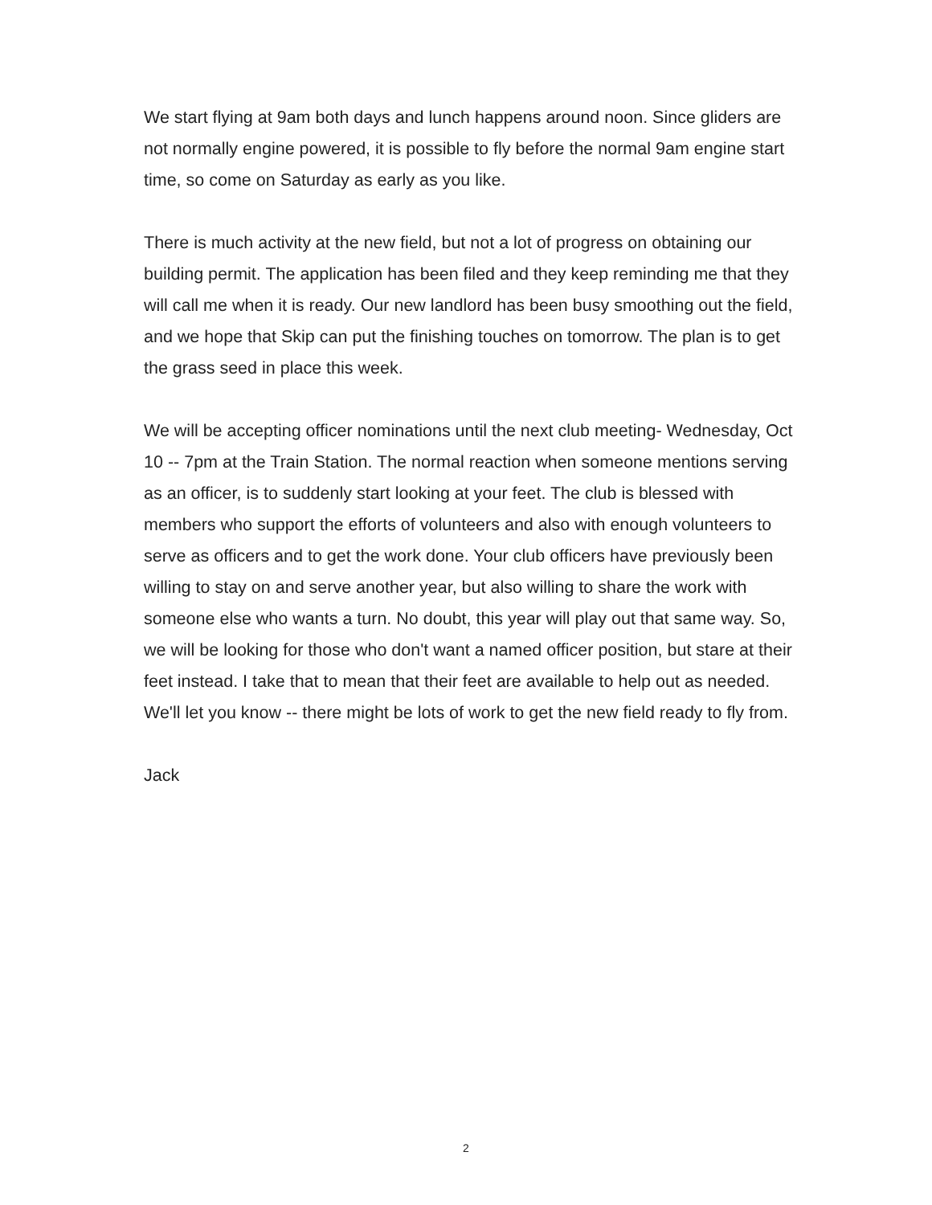We start flying at 9am both days and lunch happens around noon. Since gliders are not normally engine powered, it is possible to fly before the normal 9am engine start time, so come on Saturday as early as you like.
There is much activity at the new field, but not a lot of progress on obtaining our building permit. The application has been filed and they keep reminding me that they will call me when it is ready. Our new landlord has been busy smoothing out the field, and we hope that Skip can put the finishing touches on tomorrow. The plan is to get the grass seed in place this week.
We will be accepting officer nominations until the next club meeting- Wednesday, Oct 10 -- 7pm at the Train Station. The normal reaction when someone mentions serving as an officer, is to suddenly start looking at your feet. The club is blessed with members who support the efforts of volunteers and also with enough volunteers to serve as officers and to get the work done. Your club officers have previously been willing to stay on and serve another year, but also willing to share the work with someone else who wants a turn. No doubt, this year will play out that same way. So, we will be looking for those who don't want a named officer position, but stare at their feet instead. I take that to mean that their feet are available to help out as needed. We'll let you know -- there might be lots of work to get the new field ready to fly from.
Jack
2